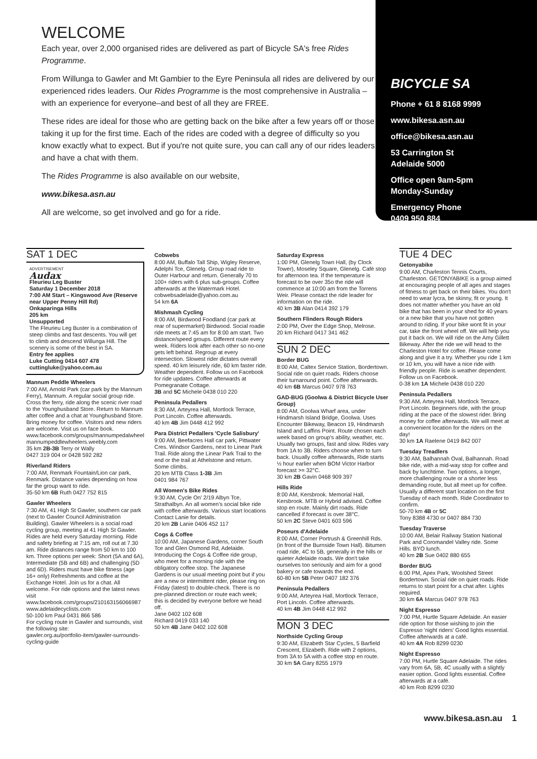WELCOME
Each year, over 2,000 organised rides are delivered as part of Bicycle SA's free Rides Programme.
From Willunga to Gawler and Mt Gambier to the Eyre Peninsula all rides are delivered by our experienced rides leaders. Our Rides Programme is the most comprehensive in Australia – with an experience for everyone–and best of all they are FREE.
These rides are ideal for those who are getting back on the bike after a few years off or those taking it up for the first time. Each of the rides are coded with a degree of difficulty so you know exactly what to expect. But if you're not quite sure, you can call any of our rides leaders and have a chat with them.
The Rides Programme is also available on our website,
www.bikesa.asn.au
All are welcome, so get involved and go for a ride.
BICYCLE SA
Phone + 61 8 8168 9999
www.bikesa.asn.au
office@bikesa.asn.au
53 Carrington St
Adelaide 5000
Office open 9am-5pm
Monday-Sunday
Emergency Phone
0409 950 884
SAT 1 DEC
ADVERTISEMENT
Audax
Fleurieu Leg Buster
Saturday 1 December 2018
7:00 AM Start – Kingswood Ave (Reserve near Upper Penny Hill Rd)
Onkaparinga Hills
205 km
Unsupported
The Fleurieu Leg Buster is a combination of steep climbs and fast descents. You will get to climb and descend Willunga Hill. The scenery is some of the best in SA.
Entry fee applies
Luke Cutting 0414 607 478
cuttingluke@yahoo.com.au
Mannum Peddle Wheelers
7:00 AM, Arnold Park (car park by the Mannum Ferry), Mannum. A regular social group ride. Cross the ferry, ride along the scenic river road to the Younghusband Store. Return to Mannum after coffee and a chat at Younghusband Store. Bring money for coffee. Visitors and new riders are welcome. Visit us on face book. www.facebook.com/groups/mannumpedalwheel mannumpeddlewheelers.weebly.com
35 km 2B-3B Terry or Wally
0427 319 004 or 0428 592 282
Riverland Riders
7:00 AM, Renmark Fountain/Lion car park, Renmark. Distance varies depending on how far the group want to ride.
35-50 km 6B Ruth 0427 752 815
Gawler Wheelers
7:30 AM, 41 High St Gawler, southern car park (next to Gawler Council Administration Building). Gawler Wheelers is a social road cycling group, meeting at 41 High St Gawler. Rides are held every Saturday morning. Ride and safety briefing at 7:15 am, roll out at 7.30 am. Ride distances range from 50 km to 100 km. Three options per week: Short (5A and 6A), Intermediate (5B and 6B) and challenging (5D and 6D). Riders must have bike fitness (age 16+ only) Refreshments and coffee at the Exchange Hotel. Join us for a chat. All welcome. For ride options and the latest news visit www.facebook.com/groups/210163156066987 www.adelaidecyclists.com
50-100 km Paul 0431 866 586
For cycling route in Gawler and surrounds, visit the following site:
gawler.org.au/portfolio-item/gawler-surrounds-cycling-guide
Cobwebs
8:00 AM, Buffalo Tall Ship, Wigley Reserve, Adelphi Tce, Glenelg. Group road ride to Outer Harbour and return. Generally 70 to 100+ riders with 6 plus sub-groups. Coffee afterwards at the Watermark Hotel. cobwebsadelaide@yahoo.com.au
54 km 6A
Mishmash Cycling
8:00 AM, Birdwood Foodland (car park at rear of supermarket) Birdwood. Social roadie ride meets at 7:45 am for 8:00 am start. Two distance/speed groups. Different route every week. Riders look after each other so no-one gets left behind. Regroup at every intersection. Slowest rider dictates overall speed. 40 km leisurely ride, 60 km faster ride. Weather dependent. Follow us on Facebook for ride updates. Coffee afterwards at Pomegranate Cottage.
3B and 5C Michele 0438 010 220
Peninsula Pedallers
8:30 AM, Arteyrea Hall, Mortlock Terrace, Port Lincoln. Coffee afterwards.
40 km 4B Jim 0448 412 992
Para District Pedallers 'Cycle Salisbury'
9:00 AM, Beefacres Hall car park, Pittwater Cres. Windsor Gardens, next to Linear Park Trail. Ride along the Linear Park Trail to the end or the trail at Athelstone and return. Some climbs.
20 km MTB Class 1-3B Jim
0401 984 767
All Women's Bike Rides
9:30 AM, Cycle On' 2/19 Albyn Tce, Strathalbyn. An all women's social bike ride with coffee afterwards. Various start locations Contact Lanie for details.
20 km 2B Lanie 0406 452 117
Cogs & Coffee
10:00 AM, Japanese Gardens, corner South Tce and Glen Osmond Rd, Adelaide. Introducing the Cogs & Coffee ride group, who meet for a morning ride with the obligatory coffee stop. The Japanese Gardens is our usual meeting point but if you are a new or intermittent rider, please ring on Friday (latest) to double-check. There is no pre-planned direction or route each week; this is decided by everyone before we head off.
Jane 0402 102 608
Richard 0419 033 140
50 km 4B Jane 0402 102 608
Saturday Express
1:00 PM, Glenelg Town Hall, (by Clock Tower), Moseley Square, Glenelg. Café stop for afternoon tea. If the temperature is forecast to be over 35o the ride will commence at 10:00 am from the Torrens Weir. Please contact the ride leader for information on the ride.
40 km 3B Alan 0414 392 179
Southern Flinders Rough Riders
2:00 PM, Over the Edge Shop, Melrose.
20 km Richard 0417 341 462
SUN 2 DEC
Border BUG
8:00 AM, Caltex Service Station, Bordertown. Social ride on quiet roads. Riders choose their turnaround point. Coffee afterwards.
40 km 6B Marcus 0407 978 763
GAD-BUG (Goolwa & District Bicycle User Group)
8:00 AM, Goolwa Wharf area, under Hindmarsh Island Bridge, Goolwa. Uses Encounter Bikeway, Beacon 19, Hindmarsh Island and Laffins Point. Route chosen each week based on group's ability, weather, etc. Usually two groups, fast and slow. Rides vary from 1A to 3B. Riders choose when to turn back. Usually coffee afterwards, Ride starts ½ hour earlier when BOM Victor Harbor forecast >= 32°C.
30 km 2B Gavin 0468 909 397
Hills Ride
8:00 AM, Kersbrook. Memorial Hall, Kersbrook. MTB or Hybrid advised. Coffee stop en route. Mainly dirt roads. Ride cancelled if forecast is over 38°C.
50 km 2C Steve 0401 603 596
Poseurs d'Adelaide
8:00 AM, Corner Portrush & Greenhill Rds. (in front of the Burnside Town Hall). Bitumen road ride, 4C to 5B, generally in the hills or quieter Adelaide roads. We don't take ourselves too seriously and aim for a good bakery or cafe towards the end.
60-80 km 5B Peter 0407 182 376
Peninsula Pedallers
9:00 AM, Arteyrea Hall, Mortlock Terrace, Port Lincoln. Coffee afterwards.
40 km 4B Jim 0448 412 992
MON 3 DEC
Northside Cycling Group
9:30 AM, Elizabeth Star Cycles, 5 Barfield Crescent, Elizabeth. Ride with 2 options, from 3A to 5A with a coffee stop en route.
30 km 5A Gary 8255 1979
TUE 4 DEC
Getonyabike
9:00 AM, Charleston Tennis Courts, Charleston. GETONYABIKE is a group aimed at encouraging people of all ages and stages of fitness to get back on their bikes. You don't need to wear lycra, be skinny, fit or young. It does not matter whether you have an old bike that has been in your shed for 40 years or a new bike that you have not gotten around to riding. If your bike wont fit in your car, take the front wheel off. We will help you put it back on. We will ride on the Amy Gillett Bikeway. After the ride we will head to the Charleston Hotel for coffee. Please come along and give it a try. Whether you ride 1 km or 10 km, you will have a nice ride with friendly people. Ride is weather dependent. Follow us on Facebook.
0-38 km 1A Michele 0438 010 220
Peninsula Pedallers
9:30 AM, Arteyrea Hall, Mortlock Terrace, Port Lincoln. Beginners ride, with the group riding at the pace of the slowest rider. Bring money for coffee afterwards. We will meet at a convenient location for the riders on the day!
30 km 1A Raelene 0419 842 007
Tuesday Treadlers
9:30 AM, Balhannah Oval, Balhannah. Road bike ride, with a mid-way stop for coffee and back by lunchtime. Two options, a longer, more challenging route or a shorter less demanding route, but all meet up for coffee. Usually a different start location on the first Tuesday of each month. Ride Coordinator to confirm.
50-70 km 4B or 5C
Tony 8388 4730 or 0407 884 730
Tuesday Traverse
10:00 AM, Belair Railway Station National Park and Coromandel Valley ride. Some Hills. BYO lunch.
40 km 2B Sue 0402 880 655
Border BUG
6:00 PM, Apex Park, Woolshed Street Bordertown. Social ride on quiet roads. Ride returns to start point for a chat after. Lights required.
30 km 6A Marcus 0407 978 763
Night Espresso
7:00 PM, Hurtle Square Adelaide. An easier ride option for those wishing to join the Espresso 'night riders' Good lights essential. Coffee afterwards at a café.
40 km 4A Rob 8299 0230
Night Espresso
7:00 PM, Hurtle Square Adelaide. The rides vary from 6A, 5B, 4C usually with a slightly easier option. Good lights essential. Coffee afterwards at a café.
40 km Rob 8299 0230
www.bikesa.asn.au 1